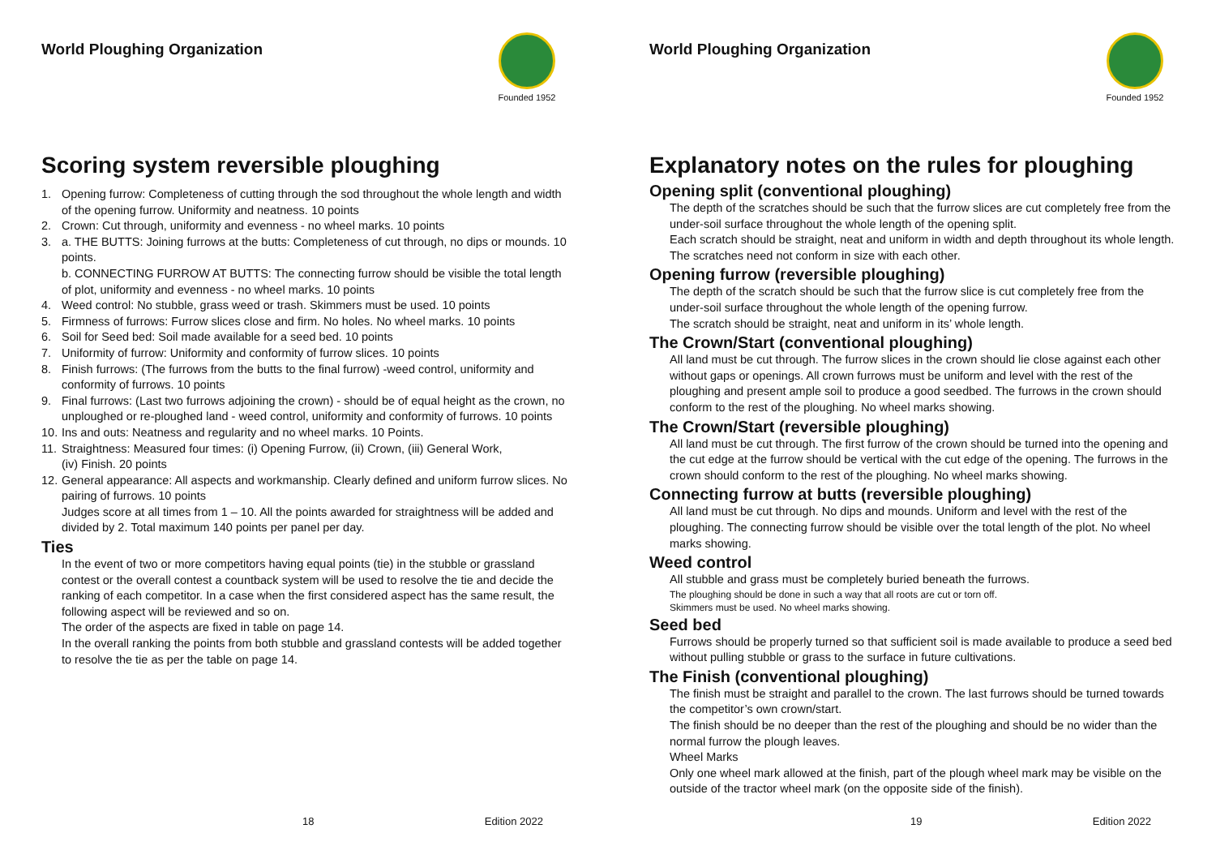World Ploughing Organization
Founded 1952
Scoring system reversible ploughing
1. Opening furrow: Completeness of cutting through the sod throughout the whole length and width of the opening furrow. Uniformity and neatness. 10 points
2. Crown: Cut through, uniformity and evenness - no wheel marks. 10 points
3. a. THE BUTTS: Joining furrows at the butts: Completeness of cut through, no dips or mounds. 10 points.
b. CONNECTING FURROW AT BUTTS: The connecting furrow should be visible the total length of plot, uniformity and evenness - no wheel marks. 10 points
4. Weed control: No stubble, grass weed or trash. Skimmers must be used. 10 points
5. Firmness of furrows: Furrow slices close and firm. No holes. No wheel marks. 10 points
6. Soil for Seed bed: Soil made available for a seed bed. 10 points
7. Uniformity of furrow: Uniformity and conformity of furrow slices. 10 points
8. Finish furrows: (The furrows from the butts to the final furrow) -weed control, uniformity and conformity of furrows. 10 points
9. Final furrows: (Last two furrows adjoining the crown) - should be of equal height as the crown, no unploughed or re-ploughed land - weed control, uniformity and conformity of furrows. 10 points
10. Ins and outs: Neatness and regularity and no wheel marks. 10 Points.
11. Straightness: Measured four times: (i) Opening Furrow, (ii) Crown, (iii) General Work,
(iv) Finish. 20 points
12. General appearance: All aspects and workmanship. Clearly defined and uniform furrow slices. No pairing of furrows. 10 points
Judges score at all times from 1 – 10. All the points awarded for straightness will be added and divided by 2. Total maximum 140 points per panel per day.
Ties
In the event of two or more competitors having equal points (tie) in the stubble or grassland contest or the overall contest a countback system will be used to resolve the tie and decide the ranking of each competitor. In a case when the first considered aspect has the same result, the following aspect will be reviewed and so on.
The order of the aspects are fixed in table on page 14.
In the overall ranking the points from both stubble and grassland contests will be added together to resolve the tie as per the table on page 14.
18 Edition 2022
World Ploughing Organization
Founded 1952
Explanatory notes on the rules for ploughing
Opening split (conventional ploughing)
The depth of the scratches should be such that the furrow slices are cut completely free from the under-soil surface throughout the whole length of the opening split.
Each scratch should be straight, neat and uniform in width and depth throughout its whole length. The scratches need not conform in size with each other.
Opening furrow (reversible ploughing)
The depth of the scratch should be such that the furrow slice is cut completely free from the under-soil surface throughout the whole length of the opening furrow.
The scratch should be straight, neat and uniform in its’ whole length.
The Crown/Start (conventional ploughing)
All land must be cut through. The furrow slices in the crown should lie close against each other without gaps or openings. All crown furrows must be uniform and level with the rest of the ploughing and present ample soil to produce a good seedbed. The furrows in the crown should conform to the rest of the ploughing. No wheel marks showing.
The Crown/Start (reversible ploughing)
All land must be cut through. The first furrow of the crown should be turned into the opening and the cut edge at the furrow should be vertical with the cut edge of the opening. The furrows in the crown should conform to the rest of the ploughing. No wheel marks showing.
Connecting furrow at butts (reversible ploughing)
All land must be cut through. No dips and mounds. Uniform and level with the rest of the ploughing. The connecting furrow should be visible over the total length of the plot. No wheel marks showing.
Weed control
All stubble and grass must be completely buried beneath the furrows.
The ploughing should be done in such a way that all roots are cut or torn off.
Skimmers must be used. No wheel marks showing.
Seed bed
Furrows should be properly turned so that sufficient soil is made available to produce a seed bed without pulling stubble or grass to the surface in future cultivations.
The Finish (conventional ploughing)
The finish must be straight and parallel to the crown. The last furrows should be turned towards the competitor’s own crown/start.
The finish should be no deeper than the rest of the ploughing and should be no wider than the normal furrow the plough leaves.
Wheel Marks
Only one wheel mark allowed at the finish, part of the plough wheel mark may be visible on the outside of the tractor wheel mark (on the opposite side of the finish).
19 Edition 2022